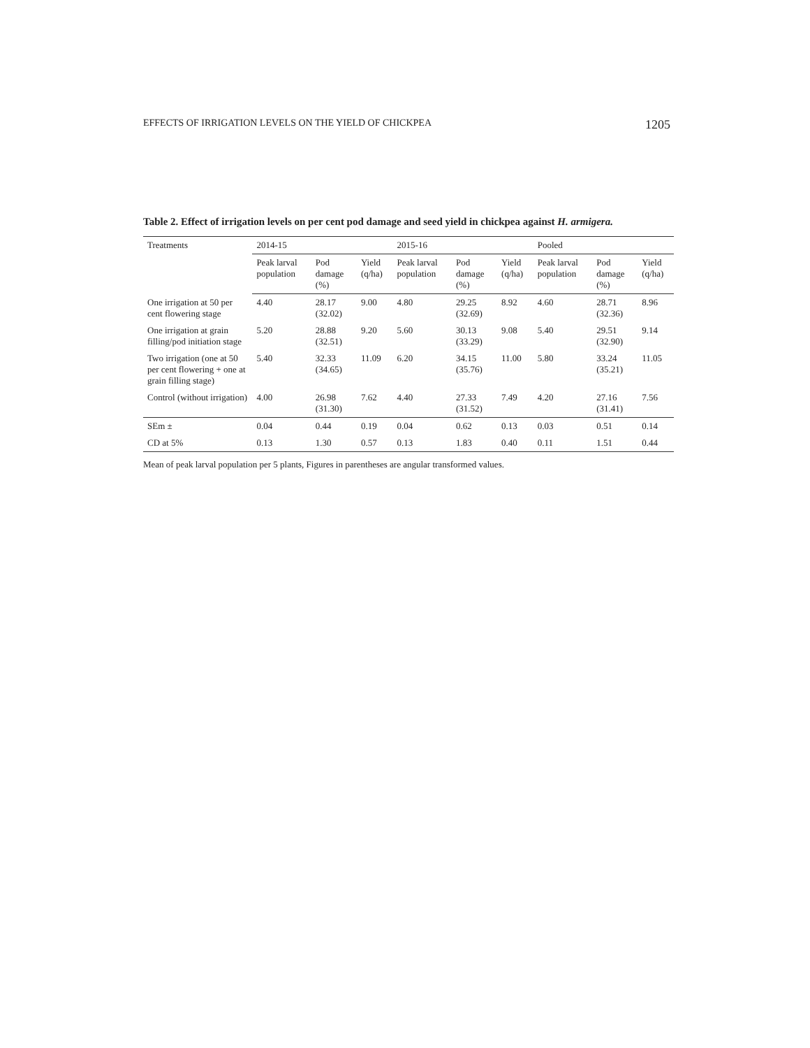EFFECTS OF IRRIGATION LEVELS ON THE YIELD OF CHICKPEA 1205
Table 2. Effect of irrigation levels on per cent pod damage and seed yield in chickpea against H. armigera.
| Treatments | 2014-15 | | | 2015-16 | | | Pooled | | |
| --- | --- | --- | --- | --- | --- | --- | --- | --- | --- |
| | Peak larval population | Pod damage (%) | Yield (q/ha) | Peak larval population | Pod damage (%) | Yield (q/ha) | Peak larval population | Pod damage (%) | Yield (q/ha) |
| One irrigation at 50 per cent flowering stage | 4.40 | 28.17 (32.02) | 9.00 | 4.80 | 29.25 (32.69) | 8.92 | 4.60 | 28.71 (32.36) | 8.96 |
| One irrigation at grain filling/pod initiation stage | 5.20 | 28.88 (32.51) | 9.20 | 5.60 | 30.13 (33.29) | 9.08 | 5.40 | 29.51 (32.90) | 9.14 |
| Two irrigation (one at 50 per cent flowering + one at grain filling stage) | 5.40 | 32.33 (34.65) | 11.09 | 6.20 | 34.15 (35.76) | 11.00 | 5.80 | 33.24 (35.21) | 11.05 |
| Control (without irrigation) | 4.00 | 26.98 (31.30) | 7.62 | 4.40 | 27.33 (31.52) | 7.49 | 4.20 | 27.16 (31.41) | 7.56 |
| SEm ± | 0.04 | 0.44 | 0.19 | 0.04 | 0.62 | 0.13 | 0.03 | 0.51 | 0.14 |
| CD at 5% | 0.13 | 1.30 | 0.57 | 0.13 | 1.83 | 0.40 | 0.11 | 1.51 | 0.44 |
Mean of peak larval population per 5 plants, Figures in parentheses are angular transformed values.